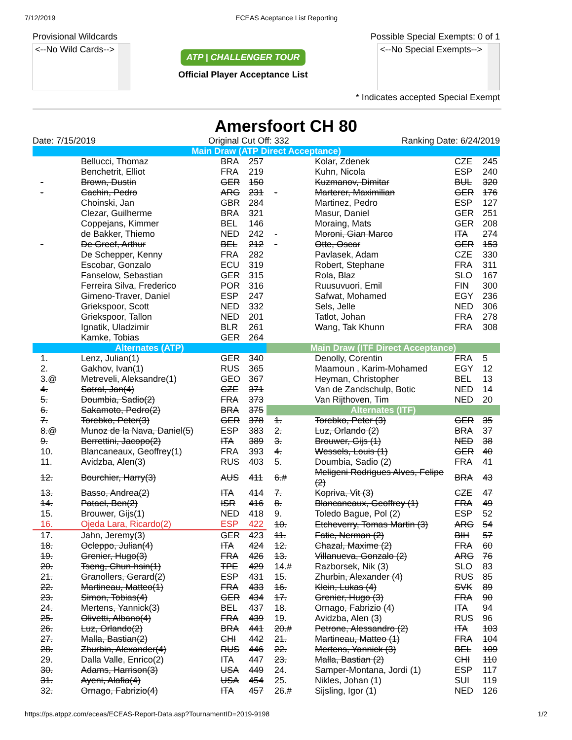7/12/2019 ECEAS Aceptance List Reporting
Provisional Wildcards
<--No Wild Cards-->
ATP | CHALLENGER TOUR
Official Player Acceptance List
Possible Special Exempts: 0 of 1
<--No Special Exempts-->
* Indicates accepted Special Exempt
Amersfoort CH 80
Date: 7/15/2019 Original Cut Off: 332 Ranking Date: 6/24/2019
| Main Draw (ATP Direct Acceptance) | | | | | | | |
| --- | --- | --- | --- | --- | --- | --- | --- |
| | Bellucci, Thomaz | BRA | 257 | | Kolar, Zdenek | CZE | 245 |
| | Benchetrit, Elliot | FRA | 219 | | Kuhn, Nicola | ESP | 240 |
| - | Brown, Dustin | GER | 150 | | Kuzmanov, Dimitar | BUL | 320 |
| - | Cachin, Pedro | ARG | 231 | - | Marterer, Maximilian | GER | 176 |
| | Choinski, Jan | GBR | 284 | | Martinez, Pedro | ESP | 127 |
| | Clezar, Guilherme | BRA | 321 | | Masur, Daniel | GER | 251 |
| | Coppejans, Kimmer | BEL | 146 | | Moraing, Mats | GER | 208 |
| | de Bakker, Thiemo | NED | 242 | - | Moroni, Gian Marco | ITA | 274 |
| - | De Greef, Arthur | BEL | 212 | - | Otte, Oscar | GER | 153 |
| | De Schepper, Kenny | FRA | 282 | | Pavlasek, Adam | CZE | 330 |
| | Escobar, Gonzalo | ECU | 319 | | Robert, Stephane | FRA | 311 |
| | Fanselow, Sebastian | GER | 315 | | Rola, Blaz | SLO | 167 |
| | Ferreira Silva, Frederico | POR | 316 | | Ruusuvuori, Emil | FIN | 300 |
| | Gimeno-Traver, Daniel | ESP | 247 | | Safwat, Mohamed | EGY | 236 |
| | Griekspoor, Scott | NED | 332 | | Sels, Jelle | NED | 306 |
| | Griekspoor, Tallon | NED | 201 | | Tatlot, Johan | FRA | 278 |
| | Ignatik, Uladzimir | BLR | 261 | | Wang, Tak Khunn | FRA | 308 |
| | Kamke, Tobias | GER | 264 | | | | |
| Alternates (ATP) | | | | Main Draw (ITF Direct Acceptance) | | | |
| 1. | Lenz, Julian(1) | GER | 340 | | Denolly, Corentin | FRA | 5 |
| 2. | Gakhov, Ivan(1) | RUS | 365 | | Maamoun , Karim-Mohamed | EGY | 12 |
| 3.@ | Metreveli, Aleksandre(1) | GEO | 367 | | Heyman, Christopher | BEL | 13 |
| 4. | Satral, Jan(4) | CZE | 371 | | Van de Zandschulp, Botic | NED | 14 |
| 5. | Doumbia, Sadio(2) | FRA | 373 | | Van Rijthoven, Tim | NED | 20 |
| 6. | Sakamoto, Pedro(2) | BRA | 375 | Alternates (ITF) | | | |
| 7. | Torebko, Peter(3) | GER | 378 | 1. | Torebko, Peter (3) | GER | 35 |
| 8.@ | Munoz de la Nava, Daniel(5) | ESP | 383 | 2. | Luz, Orlando (2) | BRA | 37 |
| 9. | Berrettini, Jacopo(2) | ITA | 389 | 3. | Brouwer, Gijs (1) | NED | 38 |
| 10. | Blancaneaux, Geoffrey(1) | FRA | 393 | 4. | Wessels, Louis (1) | GER | 40 |
| 11. | Avidzba, Alen(3) | RUS | 403 | 5. | Doumbia, Sadio (2) | FRA | 41 |
| 12. | Bourchier, Harry(3) | AUS | 411 | 6.# | Meligeni Rodrigues Alves, Felipe (2) | BRA | 43 |
| 13. | Basso, Andrea(2) | ITA | 414 | 7. | Kopriva, Vit (3) | CZE | 47 |
| 14. | Patael, Ben(2) | ISR | 416 | 8. | Blancaneaux, Geoffrey (1) | FRA | 49 |
| 15. | Brouwer, Gijs(1) | NED | 418 | 9. | Toledo Bague, Pol (2) | ESP | 52 |
| 16. | Ojeda Lara, Ricardo(2) | ESP | 422 | 10. | Etcheverry, Tomas Martin (3) | ARG | 54 |
| 17. | Jahn, Jeremy(3) | GER | 423 | 11. | Fatic, Nerman (2) | BIH | 57 |
| 18. | Ocleppo, Julian(4) | ITA | 424 | 12. | Chazal, Maxime (2) | FRA | 60 |
| 19. | Grenier, Hugo(3) | FRA | 426 | 13. | Villanueva, Gonzalo (2) | ARG | 76 |
| 20. | Tseng, Chun-hsin(1) | TPE | 429 | 14.# | Razborsek, Nik (3) | SLO | 83 |
| 21. | Granollers, Gerard(2) | ESP | 431 | 15. | Zhurbin, Alexander (4) | RUS | 85 |
| 22. | Martineau, Matteo(1) | FRA | 433 | 16. | Klein, Lukas (4) | SVK | 89 |
| 23. | Simon, Tobias(4) | GER | 434 | 17. | Grenier, Hugo (3) | FRA | 90 |
| 24. | Mertens, Yannick(3) | BEL | 437 | 18. | Ornago, Fabrizio (4) | ITA | 94 |
| 25. | Olivetti, Albano(4) | FRA | 439 | 19. | Avidzba, Alen (3) | RUS | 96 |
| 26. | Luz, Orlando(2) | BRA | 441 | 20.# | Petrone, Alessandro (2) | ITA | 103 |
| 27. | Malla, Bastian(2) | CHI | 442 | 21. | Martineau, Matteo (1) | FRA | 104 |
| 28. | Zhurbin, Alexander(4) | RUS | 446 | 22. | Mertens, Yannick (3) | BEL | 109 |
| 29. | Dalla Valle, Enrico(2) | ITA | 447 | 23. | Malla, Bastian (2) | CHI | 110 |
| 30. | Adams, Harrison(3) | USA | 449 | 24. | Samper-Montana, Jordi (1) | ESP | 117 |
| 31. | Ayeni, Alafia(4) | USA | 454 | 25. | Nikles, Johan (1) | SUI | 119 |
| 32. | Ornago, Fabrizio(4) | ITA | 457 | 26.# | Sijsling, Igor (1) | NED | 126 |
https://ps.atppz.com/eceas/ECEAS-Report-Data.asp?TournamentID=2019-9198 1/2